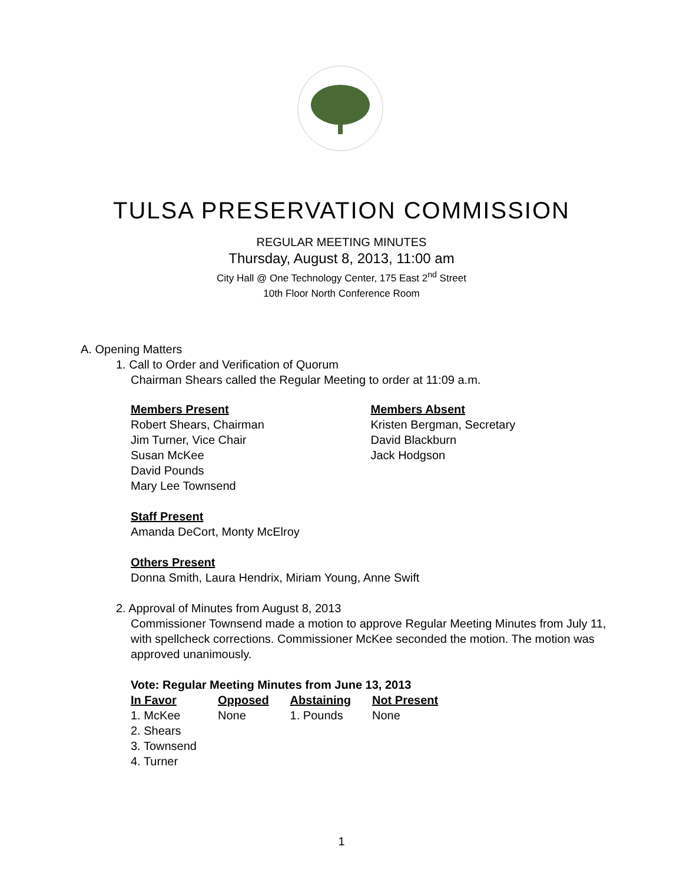TULSA PRESERVATION COMMISSION
REGULAR MEETING MINUTES
Thursday, August 8, 2013, 11:00 am
City Hall @ One Technology Center, 175 East 2<sup>nd</sup> Street
10th Floor North Conference Room
A. Opening Matters
1. Call to Order and Verification of Quorum
Chairman Shears called the Regular Meeting to order at 11:09 a.m.
Members Present
Robert Shears, Chairman
Jim Turner, Vice Chair
Susan McKee
David Pounds
Mary Lee Townsend
Members Absent
Kristen Bergman, Secretary
David Blackburn
Jack Hodgson
Staff Present
Amanda DeCort, Monty McElroy
Others Present
Donna Smith, Laura Hendrix, Miriam Young, Anne Swift
2. Approval of Minutes from August 8, 2013
Commissioner Townsend made a motion to approve Regular Meeting Minutes from July 11, with spellcheck corrections. Commissioner McKee seconded the motion. The motion was approved unanimously.
Vote: Regular Meeting Minutes from June 13, 2013
| In Favor | Opposed | Abstaining | Not Present |
| --- | --- | --- | --- |
| 1. McKee | None | 1. Pounds | None |
| 2. Shears | | | |
| 3. Townsend | | | |
| 4. Turner | | | |
1